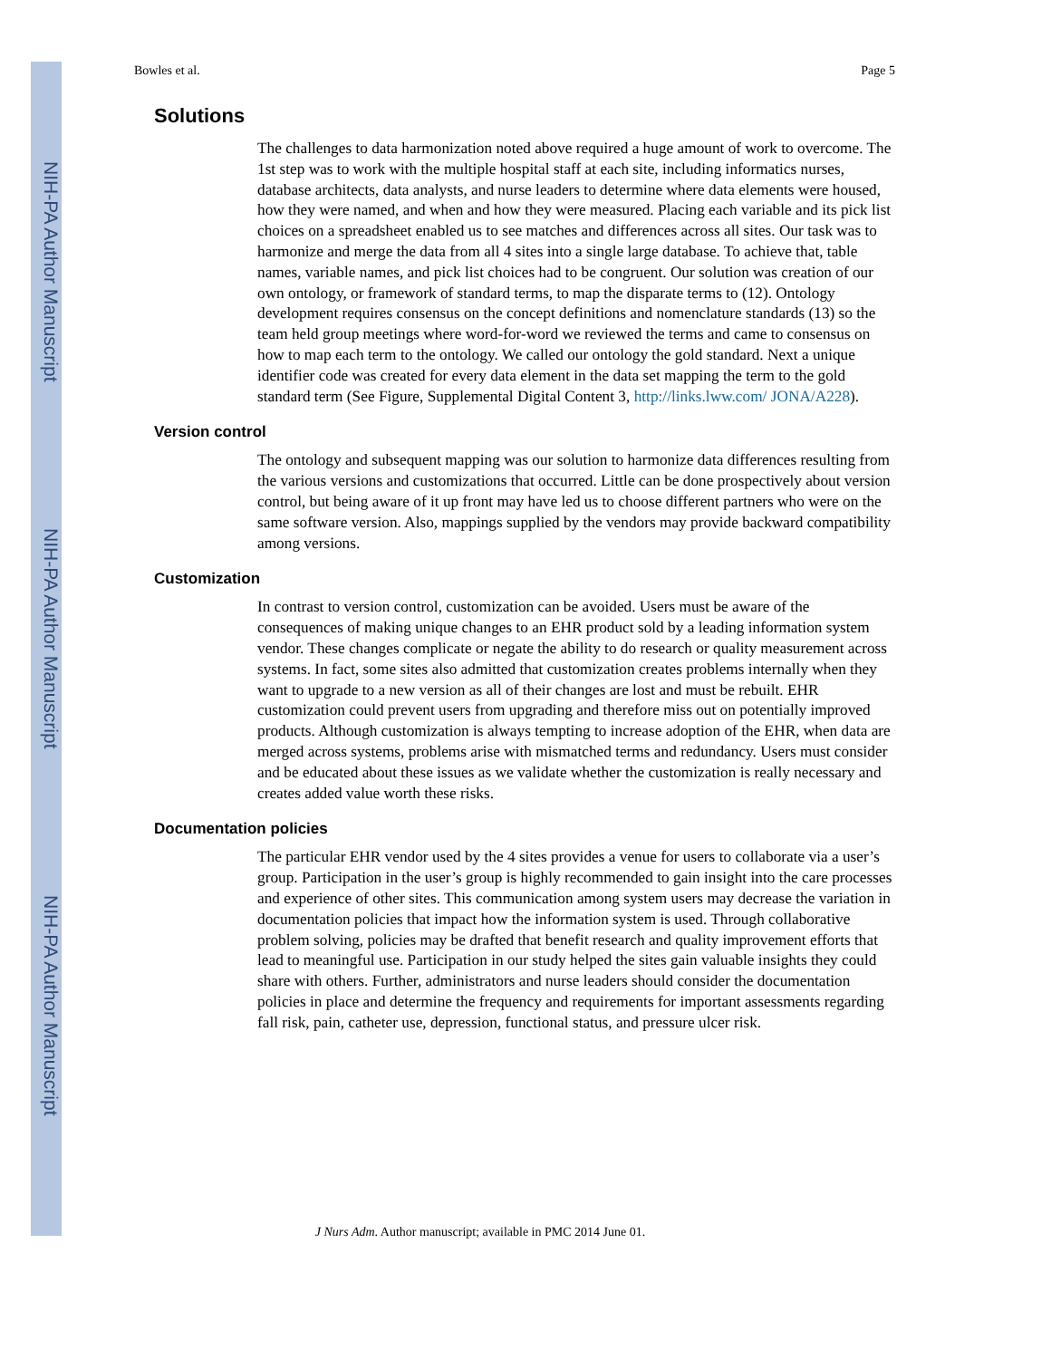NIH-PA Author Manuscript
NIH-PA Author Manuscript
NIH-PA Author Manuscript
Bowles et al. Page 5
Solutions
The challenges to data harmonization noted above required a huge amount of work to overcome. The 1st step was to work with the multiple hospital staff at each site, including informatics nurses, database architects, data analysts, and nurse leaders to determine where data elements were housed, how they were named, and when and how they were measured. Placing each variable and its pick list choices on a spreadsheet enabled us to see matches and differences across all sites. Our task was to harmonize and merge the data from all 4 sites into a single large database. To achieve that, table names, variable names, and pick list choices had to be congruent. Our solution was creation of our own ontology, or framework of standard terms, to map the disparate terms to (12). Ontology development requires consensus on the concept definitions and nomenclature standards (13) so the team held group meetings where word-for-word we reviewed the terms and came to consensus on how to map each term to the ontology. We called our ontology the gold standard. Next a unique identifier code was created for every data element in the data set mapping the term to the gold standard term (See Figure, Supplemental Digital Content 3, http://links.lww.com/ JONA/A228).
Version control
The ontology and subsequent mapping was our solution to harmonize data differences resulting from the various versions and customizations that occurred. Little can be done prospectively about version control, but being aware of it up front may have led us to choose different partners who were on the same software version. Also, mappings supplied by the vendors may provide backward compatibility among versions.
Customization
In contrast to version control, customization can be avoided. Users must be aware of the consequences of making unique changes to an EHR product sold by a leading information system vendor. These changes complicate or negate the ability to do research or quality measurement across systems. In fact, some sites also admitted that customization creates problems internally when they want to upgrade to a new version as all of their changes are lost and must be rebuilt. EHR customization could prevent users from upgrading and therefore miss out on potentially improved products. Although customization is always tempting to increase adoption of the EHR, when data are merged across systems, problems arise with mismatched terms and redundancy. Users must consider and be educated about these issues as we validate whether the customization is really necessary and creates added value worth these risks.
Documentation policies
The particular EHR vendor used by the 4 sites provides a venue for users to collaborate via a user’s group. Participation in the user’s group is highly recommended to gain insight into the care processes and experience of other sites. This communication among system users may decrease the variation in documentation policies that impact how the information system is used. Through collaborative problem solving, policies may be drafted that benefit research and quality improvement efforts that lead to meaningful use. Participation in our study helped the sites gain valuable insights they could share with others. Further, administrators and nurse leaders should consider the documentation policies in place and determine the frequency and requirements for important assessments regarding fall risk, pain, catheter use, depression, functional status, and pressure ulcer risk.
J Nurs Adm. Author manuscript; available in PMC 2014 June 01.